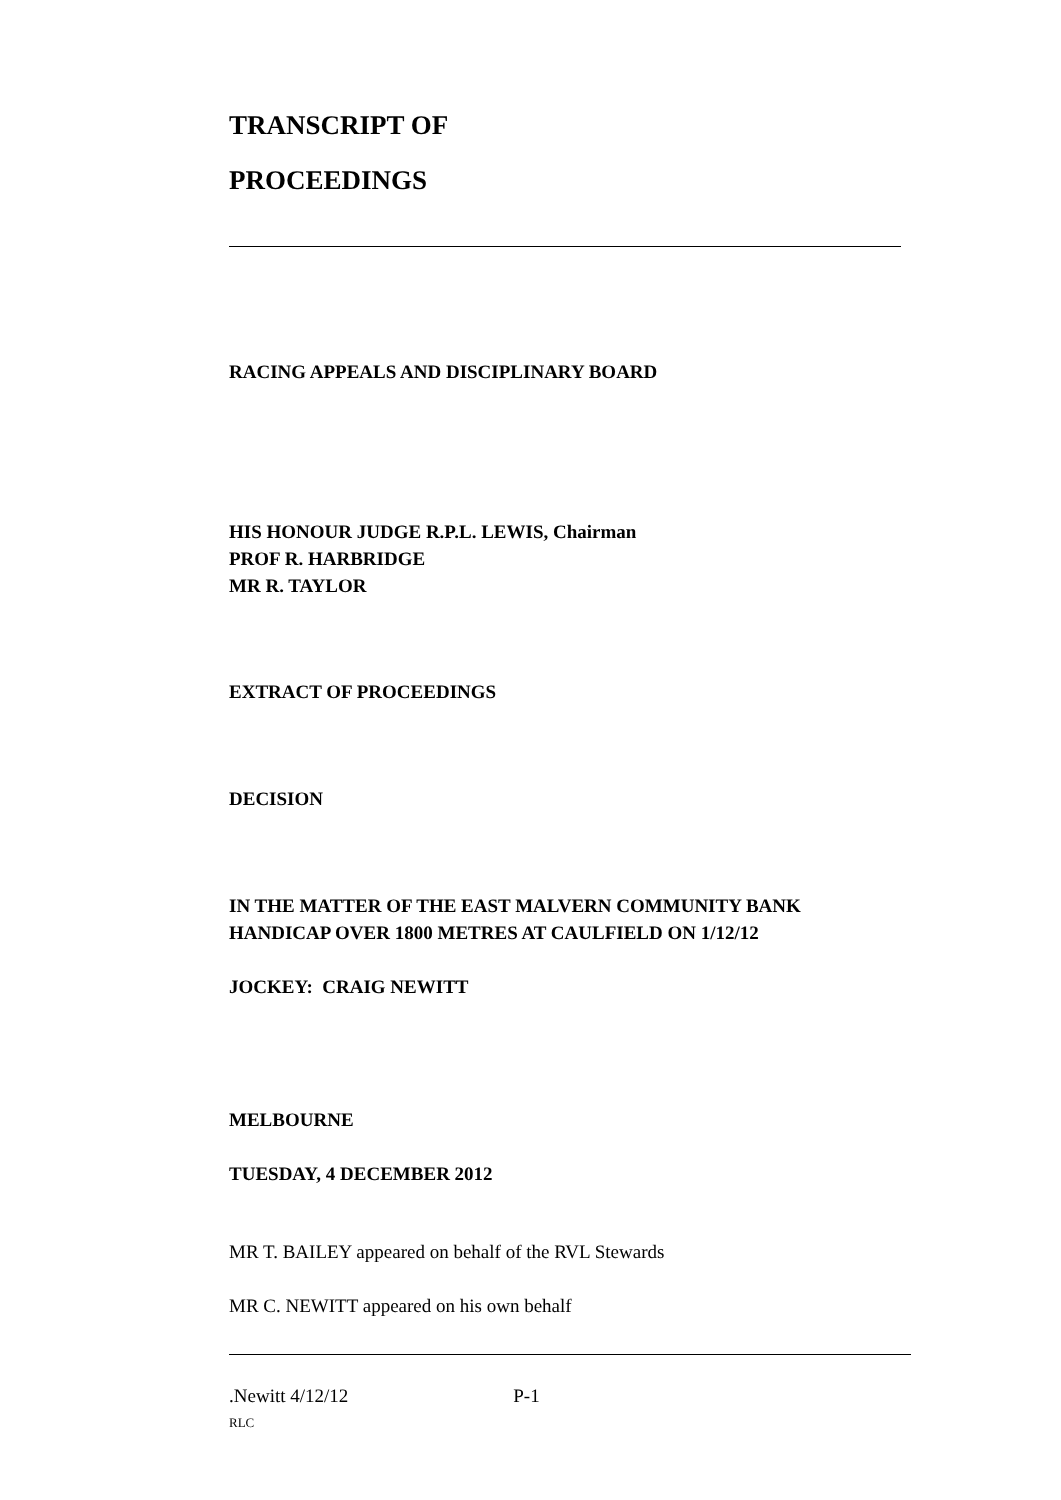TRANSCRIPT OF
PROCEEDINGS
RACING APPEALS AND DISCIPLINARY BOARD
HIS HONOUR JUDGE R.P.L. LEWIS, Chairman
PROF R. HARBRIDGE
MR R. TAYLOR
EXTRACT OF PROCEEDINGS
DECISION
IN THE MATTER OF THE EAST MALVERN COMMUNITY BANK
HANDICAP OVER 1800 METRES AT CAULFIELD ON 1/12/12
JOCKEY: CRAIG NEWITT
MELBOURNE
TUESDAY, 4 DECEMBER 2012
MR T. BAILEY appeared on behalf of the RVL Stewards
MR C. NEWITT appeared on his own behalf
.Newitt 4/12/12 P-1
RLC